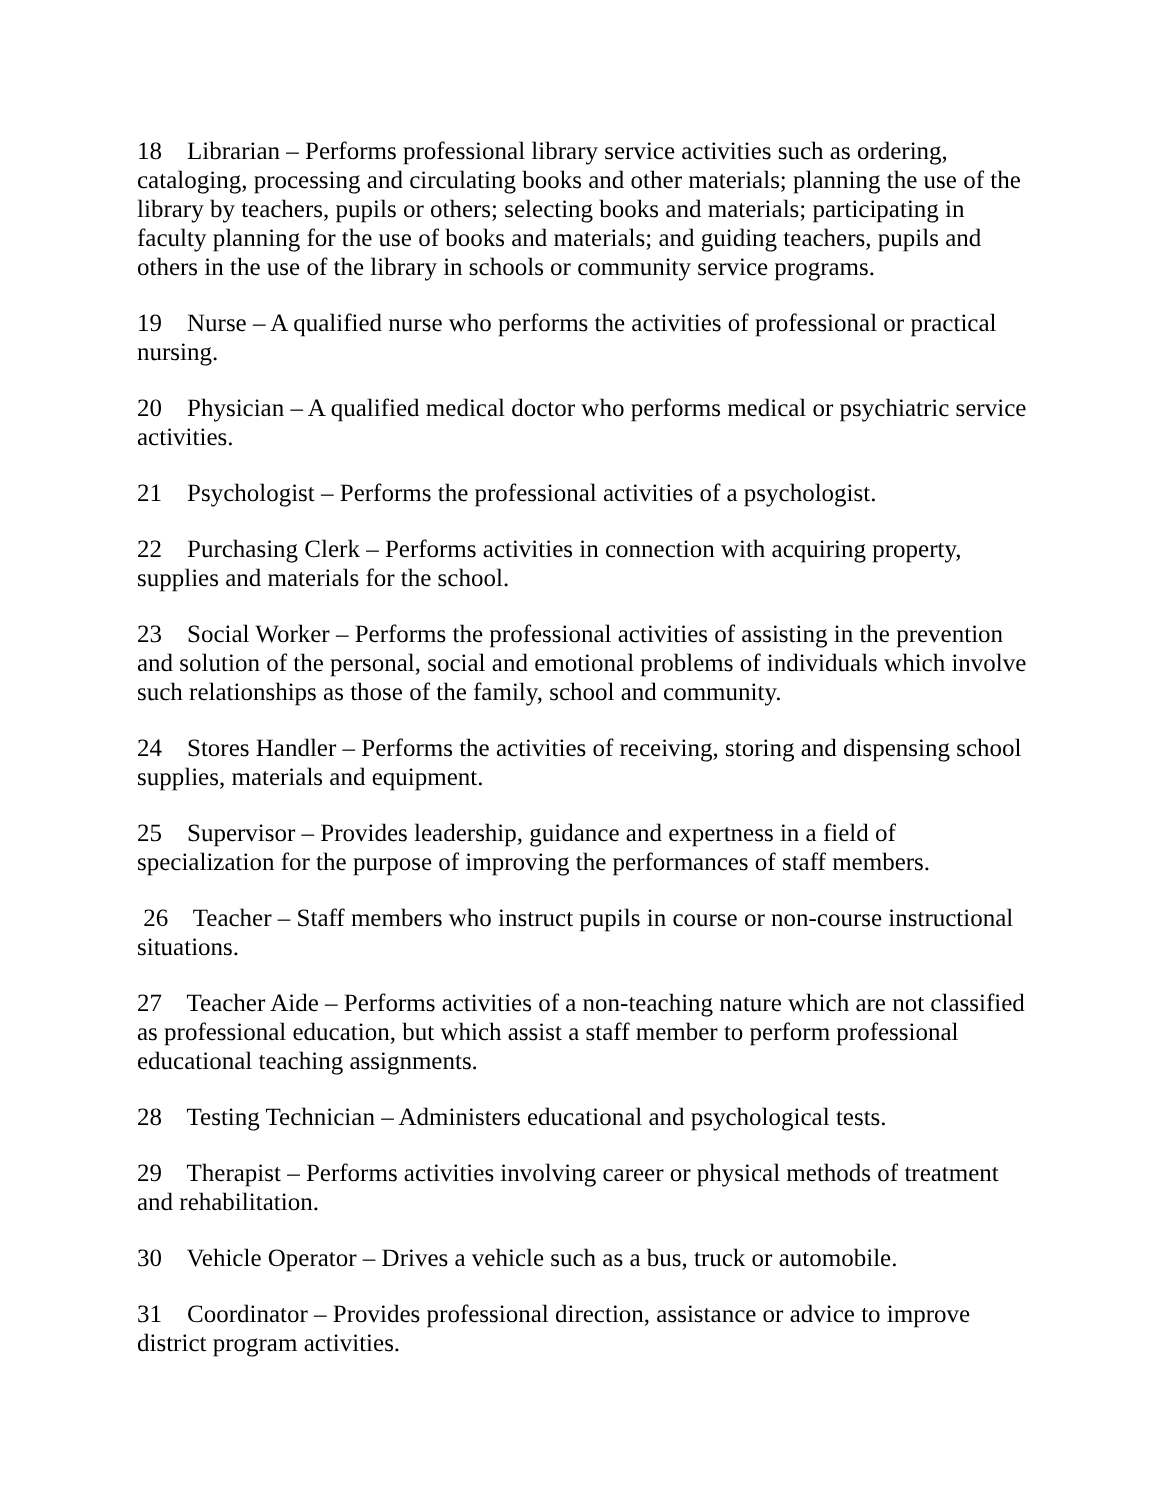18 Librarian – Performs professional library service activities such as ordering, cataloging, processing and circulating books and other materials; planning the use of the library by teachers, pupils or others; selecting books and materials; participating in faculty planning for the use of books and materials; and guiding teachers, pupils and others in the use of the library in schools or community service programs.
19 Nurse – A qualified nurse who performs the activities of professional or practical nursing.
20 Physician – A qualified medical doctor who performs medical or psychiatric service activities.
21 Psychologist – Performs the professional activities of a psychologist.
22 Purchasing Clerk – Performs activities in connection with acquiring property, supplies and materials for the school.
23 Social Worker – Performs the professional activities of assisting in the prevention and solution of the personal, social and emotional problems of individuals which involve such relationships as those of the family, school and community.
24 Stores Handler – Performs the activities of receiving, storing and dispensing school supplies, materials and equipment.
25 Supervisor – Provides leadership, guidance and expertness in a field of specialization for the purpose of improving the performances of staff members.
26 Teacher – Staff members who instruct pupils in course or non-course instructional situations.
27 Teacher Aide – Performs activities of a non-teaching nature which are not classified as professional education, but which assist a staff member to perform professional educational teaching assignments.
28 Testing Technician – Administers educational and psychological tests.
29 Therapist – Performs activities involving career or physical methods of treatment and rehabilitation.
30 Vehicle Operator – Drives a vehicle such as a bus, truck or automobile.
31 Coordinator – Provides professional direction, assistance or advice to improve district program activities.